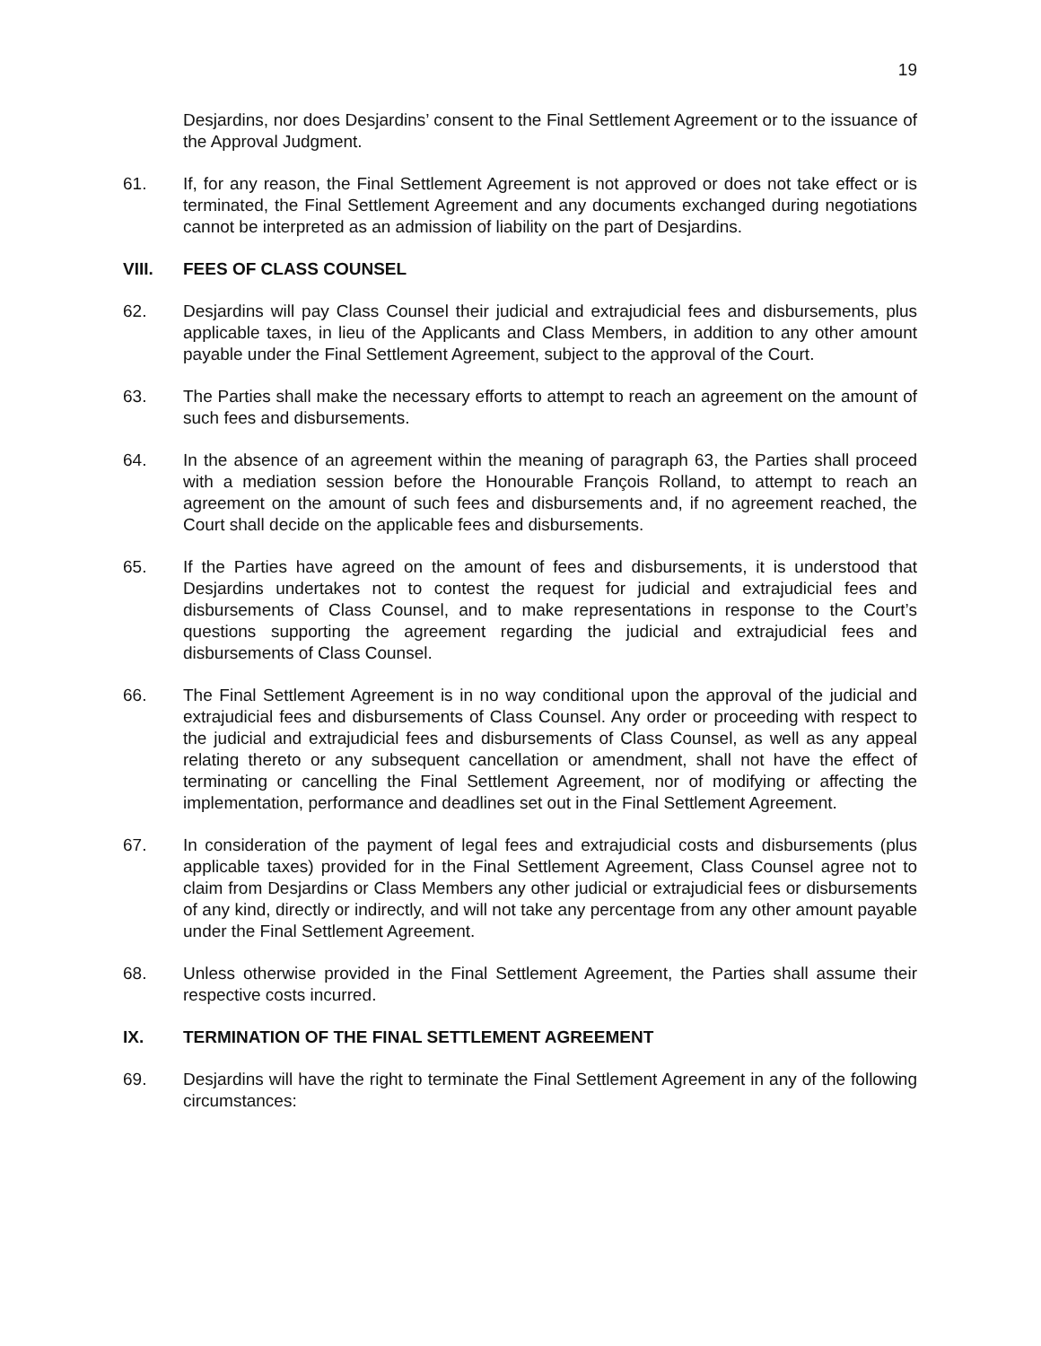19
Desjardins, nor does Desjardins’ consent to the Final Settlement Agreement or to the issuance of the Approval Judgment.
61. If, for any reason, the Final Settlement Agreement is not approved or does not take effect or is terminated, the Final Settlement Agreement and any documents exchanged during negotiations cannot be interpreted as an admission of liability on the part of Desjardins.
VIII. FEES OF CLASS COUNSEL
62. Desjardins will pay Class Counsel their judicial and extrajudicial fees and disbursements, plus applicable taxes, in lieu of the Applicants and Class Members, in addition to any other amount payable under the Final Settlement Agreement, subject to the approval of the Court.
63. The Parties shall make the necessary efforts to attempt to reach an agreement on the amount of such fees and disbursements.
64. In the absence of an agreement within the meaning of paragraph 63, the Parties shall proceed with a mediation session before the Honourable François Rolland, to attempt to reach an agreement on the amount of such fees and disbursements and, if no agreement reached, the Court shall decide on the applicable fees and disbursements.
65. If the Parties have agreed on the amount of fees and disbursements, it is understood that Desjardins undertakes not to contest the request for judicial and extrajudicial fees and disbursements of Class Counsel, and to make representations in response to the Court’s questions supporting the agreement regarding the judicial and extrajudicial fees and disbursements of Class Counsel.
66. The Final Settlement Agreement is in no way conditional upon the approval of the judicial and extrajudicial fees and disbursements of Class Counsel. Any order or proceeding with respect to the judicial and extrajudicial fees and disbursements of Class Counsel, as well as any appeal relating thereto or any subsequent cancellation or amendment, shall not have the effect of terminating or cancelling the Final Settlement Agreement, nor of modifying or affecting the implementation, performance and deadlines set out in the Final Settlement Agreement.
67. In consideration of the payment of legal fees and extrajudicial costs and disbursements (plus applicable taxes) provided for in the Final Settlement Agreement, Class Counsel agree not to claim from Desjardins or Class Members any other judicial or extrajudicial fees or disbursements of any kind, directly or indirectly, and will not take any percentage from any other amount payable under the Final Settlement Agreement.
68. Unless otherwise provided in the Final Settlement Agreement, the Parties shall assume their respective costs incurred.
IX. TERMINATION OF THE FINAL SETTLEMENT AGREEMENT
69. Desjardins will have the right to terminate the Final Settlement Agreement in any of the following circumstances: